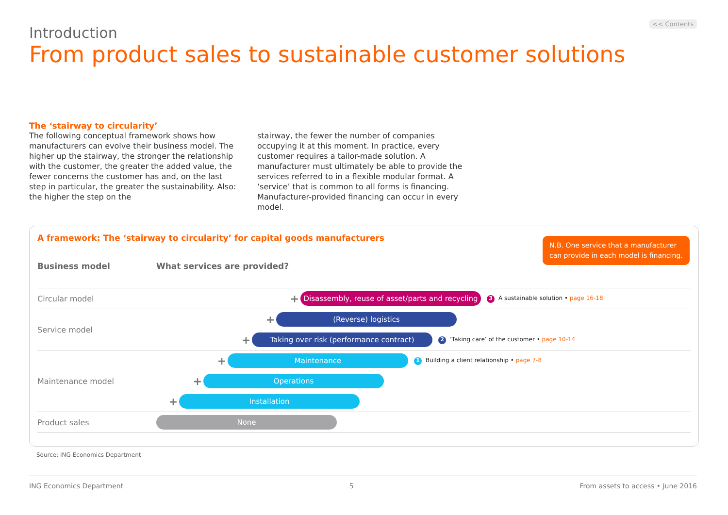<< Contents
Introduction
From product sales to sustainable customer solutions
The ‘stairway to circularity’
The following conceptual framework shows how manufacturers can evolve their business model. The higher up the stairway, the stronger the relationship with the customer, the greater the added value, the fewer concerns the customer has and, on the last step in particular, the greater the sustainability. Also: the higher the step on the
stairway, the fewer the number of companies occupying it at this moment. In practice, every customer requires a tailor-made solution. A manufacturer must ultimately be able to provide the services referred to in a flexible modular format. A ‘service’ that is common to all forms is financing. Manufacturer-provided financing can occur in every model.
A framework: The ‘stairway to circularity’ for capital goods manufacturers
N.B. One service that a manufacturer can provide in each model is financing.
Business model What services are provided?
Circular model
+ Disassembly, reuse of asset/parts and recycling 3 A sustainable solution • page 16-18
Service model
+ (Reverse) logistics
+ Taking over risk (performance contract) 2 ‘Taking care’ of the customer • page 10-14
Maintenance model
+ Maintenance 1 Building a client relationship • page 7-8
+ Operations
+ Installation
Product sales
None
Source: ING Economics Department
ING Economics Department 5 From assets to access • June 2016